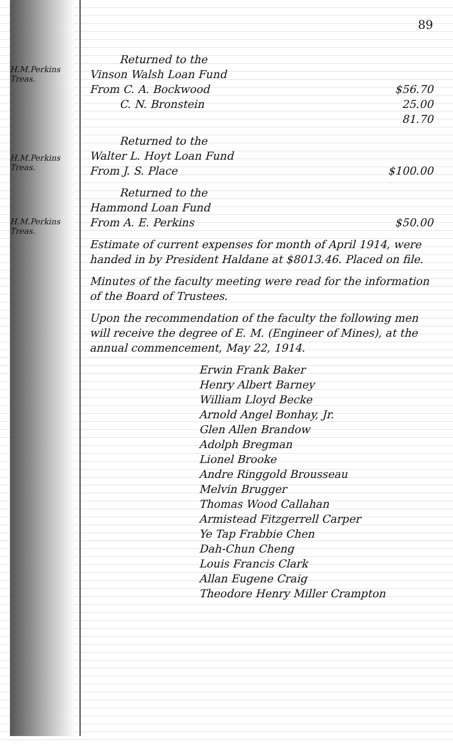H.M.Perkins Treas.
H.M.Perkins Treas.
H.M.Perkins Treas.
89
Returned to the
Vinson Walsh Loan Fund
From C. A. Bockwood $56.70
C. N. Bronstein 25.00
81.70
Returned to the
Walter L. Hoyt Loan Fund
From J. S. Place $100.00
Returned to the
Hammond Loan Fund
From A. E. Perkins $50.00
Estimate of current expenses for month of April 1914, were handed in by President Haldane at $8013.46. Placed on file.
Minutes of the faculty meeting were read for the information of the Board of Trustees.
Upon the recommendation of the faculty the following men will receive the degree of E. M. (Engineer of Mines), at the annual commencement, May 22, 1914.
Erwin Frank Baker
Henry Albert Barney
William Lloyd Becke
Arnold Angel Bonhay, Jr.
Glen Allen Brandow
Adolph Bregman
Lionel Brooke
Andre Ringgold Brousseau
Melvin Brugger
Thomas Wood Callahan
Armistead Fitzgerrell Carper
Ye Tap Frabbie Chen
Dah-Chun Cheng
Louis Francis Clark
Allan Eugene Craig
Theodore Henry Miller Crampton